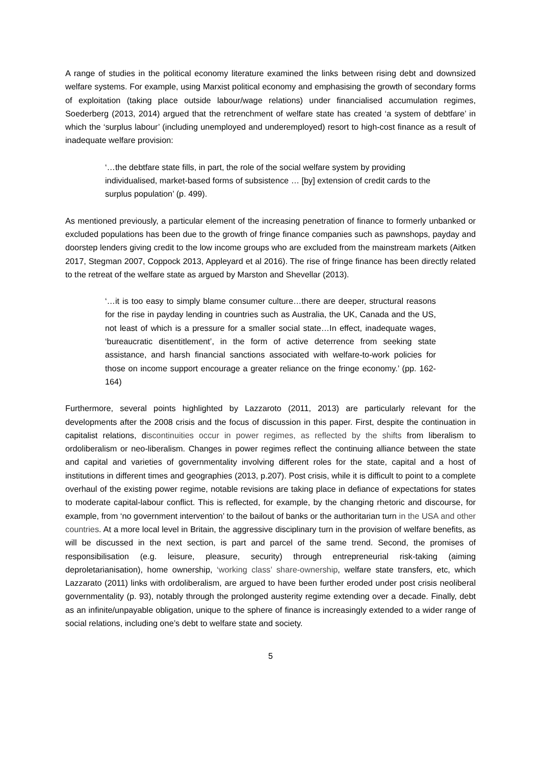A range of studies in the political economy literature examined the links between rising debt and downsized welfare systems. For example, using Marxist political economy and emphasising the growth of secondary forms of exploitation (taking place outside labour/wage relations) under financialised accumulation regimes, Soederberg (2013, 2014) argued that the retrenchment of welfare state has created ‘a system of debtfare’ in which the ‘surplus labour’ (including unemployed and underemployed) resort to high-cost finance as a result of inadequate welfare provision:
‘…the debtfare state fills, in part, the role of the social welfare system by providing individualised, market-based forms of subsistence … [by] extension of credit cards to the surplus population’ (p. 499).
As mentioned previously, a particular element of the increasing penetration of finance to formerly unbanked or excluded populations has been due to the growth of fringe finance companies such as pawnshops, payday and doorstep lenders giving credit to the low income groups who are excluded from the mainstream markets (Aitken 2017, Stegman 2007, Coppock 2013, Appleyard et al 2016). The rise of fringe finance has been directly related to the retreat of the welfare state as argued by Marston and Shevellar (2013).
‘…it is too easy to simply blame consumer culture…there are deeper, structural reasons for the rise in payday lending in countries such as Australia, the UK, Canada and the US, not least of which is a pressure for a smaller social state…In effect, inadequate wages, ‘bureaucratic disentitlement’, in the form of active deterrence from seeking state assistance, and harsh financial sanctions associated with welfare-to-work policies for those on income support encourage a greater reliance on the fringe economy.’ (pp. 162-164)
Furthermore, several points highlighted by Lazzaroto (2011, 2013) are particularly relevant for the developments after the 2008 crisis and the focus of discussion in this paper. First, despite the continuation in capitalist relations, discontinuities occur in power regimes, as reflected by the shifts from liberalism to ordoliberalism or neo-liberalism. Changes in power regimes reflect the continuing alliance between the state and capital and varieties of governmentality involving different roles for the state, capital and a host of institutions in different times and geographies (2013, p.207). Post crisis, while it is difficult to point to a complete overhaul of the existing power regime, notable revisions are taking place in defiance of expectations for states to moderate capital-labour conflict. This is reflected, for example, by the changing rhetoric and discourse, for example, from ‘no government intervention’ to the bailout of banks or the authoritarian turn in the USA and other countries. At a more local level in Britain, the aggressive disciplinary turn in the provision of welfare benefits, as will be discussed in the next section, is part and parcel of the same trend. Second, the promises of responsibilisation (e.g. leisure, pleasure, security) through entrepreneurial risk-taking (aiming deproletarianisation), home ownership, ‘working class’ share-ownership, welfare state transfers, etc, which Lazzarato (2011) links with ordoliberalism, are argued to have been further eroded under post crisis neoliberal governmentality (p. 93), notably through the prolonged austerity regime extending over a decade. Finally, debt as an infinite/unpayable obligation, unique to the sphere of finance is increasingly extended to a wider range of social relations, including one’s debt to welfare state and society.
5